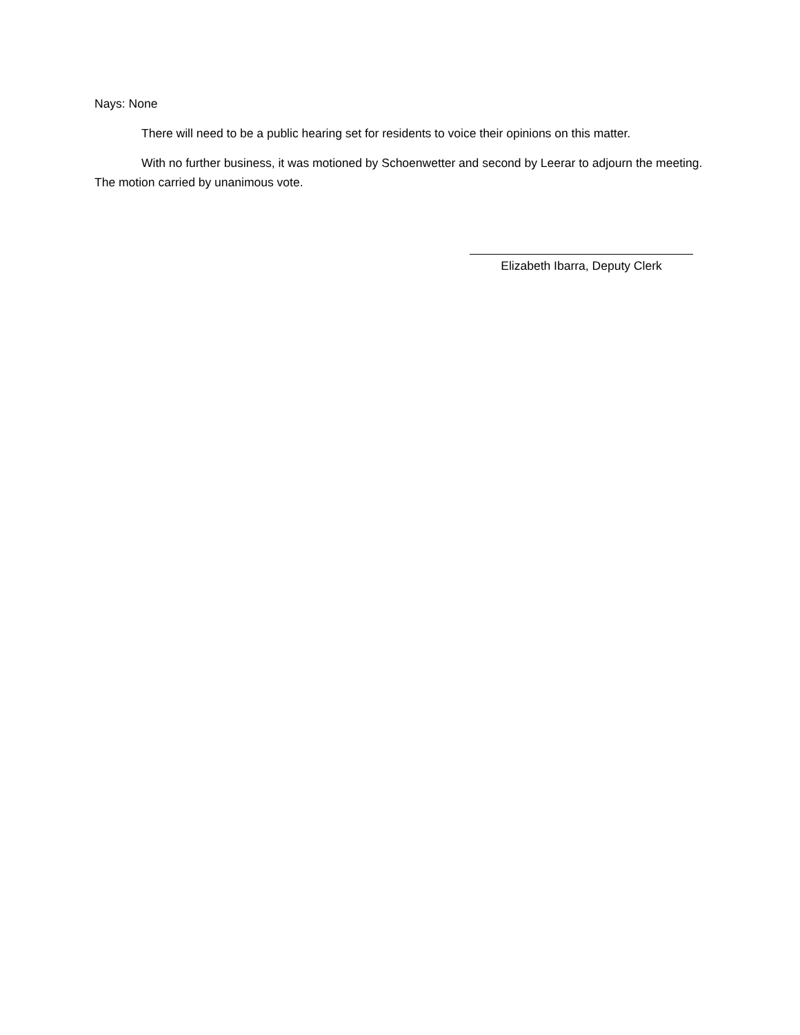Nays: None
There will need to be a public hearing set for residents to voice their opinions on this matter.
With no further business, it was motioned by Schoenwetter and second by Leerar to adjourn the meeting. The motion carried by unanimous vote.
Elizabeth Ibarra, Deputy Clerk